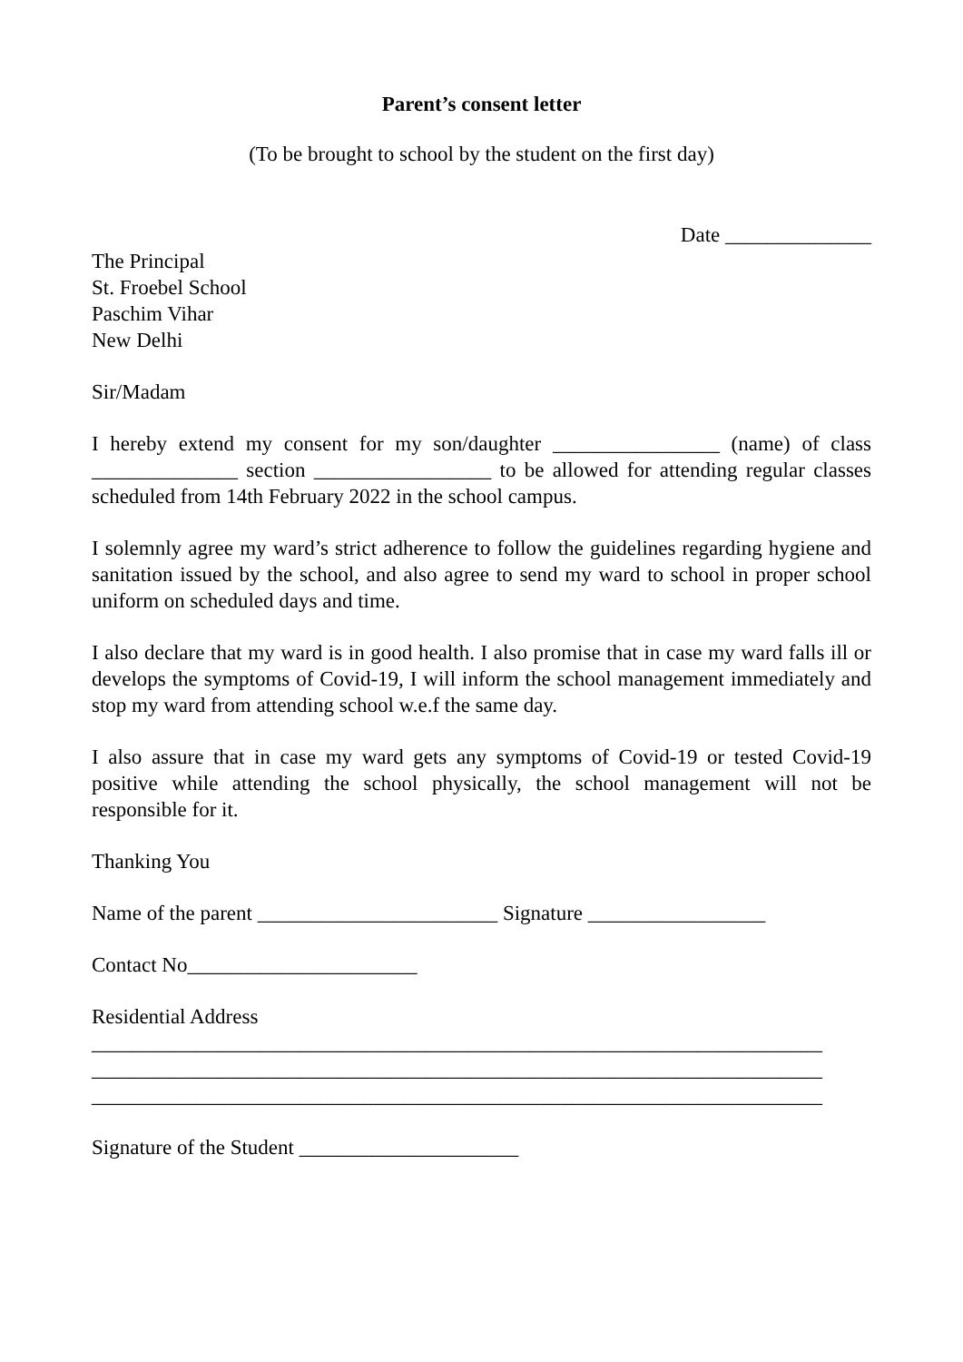Parent’s consent letter
(To be brought to school by the student on the first day)
Date ______________
The Principal
St. Froebel School
Paschim Vihar
New Delhi
Sir/Madam
I hereby extend my consent for my son/daughter ________________ (name) of class ______________ section _________________ to be allowed for attending regular classes scheduled from 14th February 2022 in the school campus.
I solemnly agree my ward’s strict adherence to follow the guidelines regarding hygiene and sanitation issued by the school, and also agree to send my ward to school in proper school uniform on scheduled days and time.
I also declare that my ward is in good health. I also promise that in case my ward falls ill or develops the symptoms of Covid-19, I will inform the school management immediately and stop my ward from attending school w.e.f the same day.
I also assure that in case my ward gets any symptoms of Covid-19 or tested Covid-19 positive while attending the school physically, the school management will not be responsible for it.
Thanking You
Name of the parent _______________________ Signature _________________
Contact No______________________
Residential Address
______________________________________________________________________
______________________________________________________________________
______________________________________________________________________
Signature of the Student _____________________